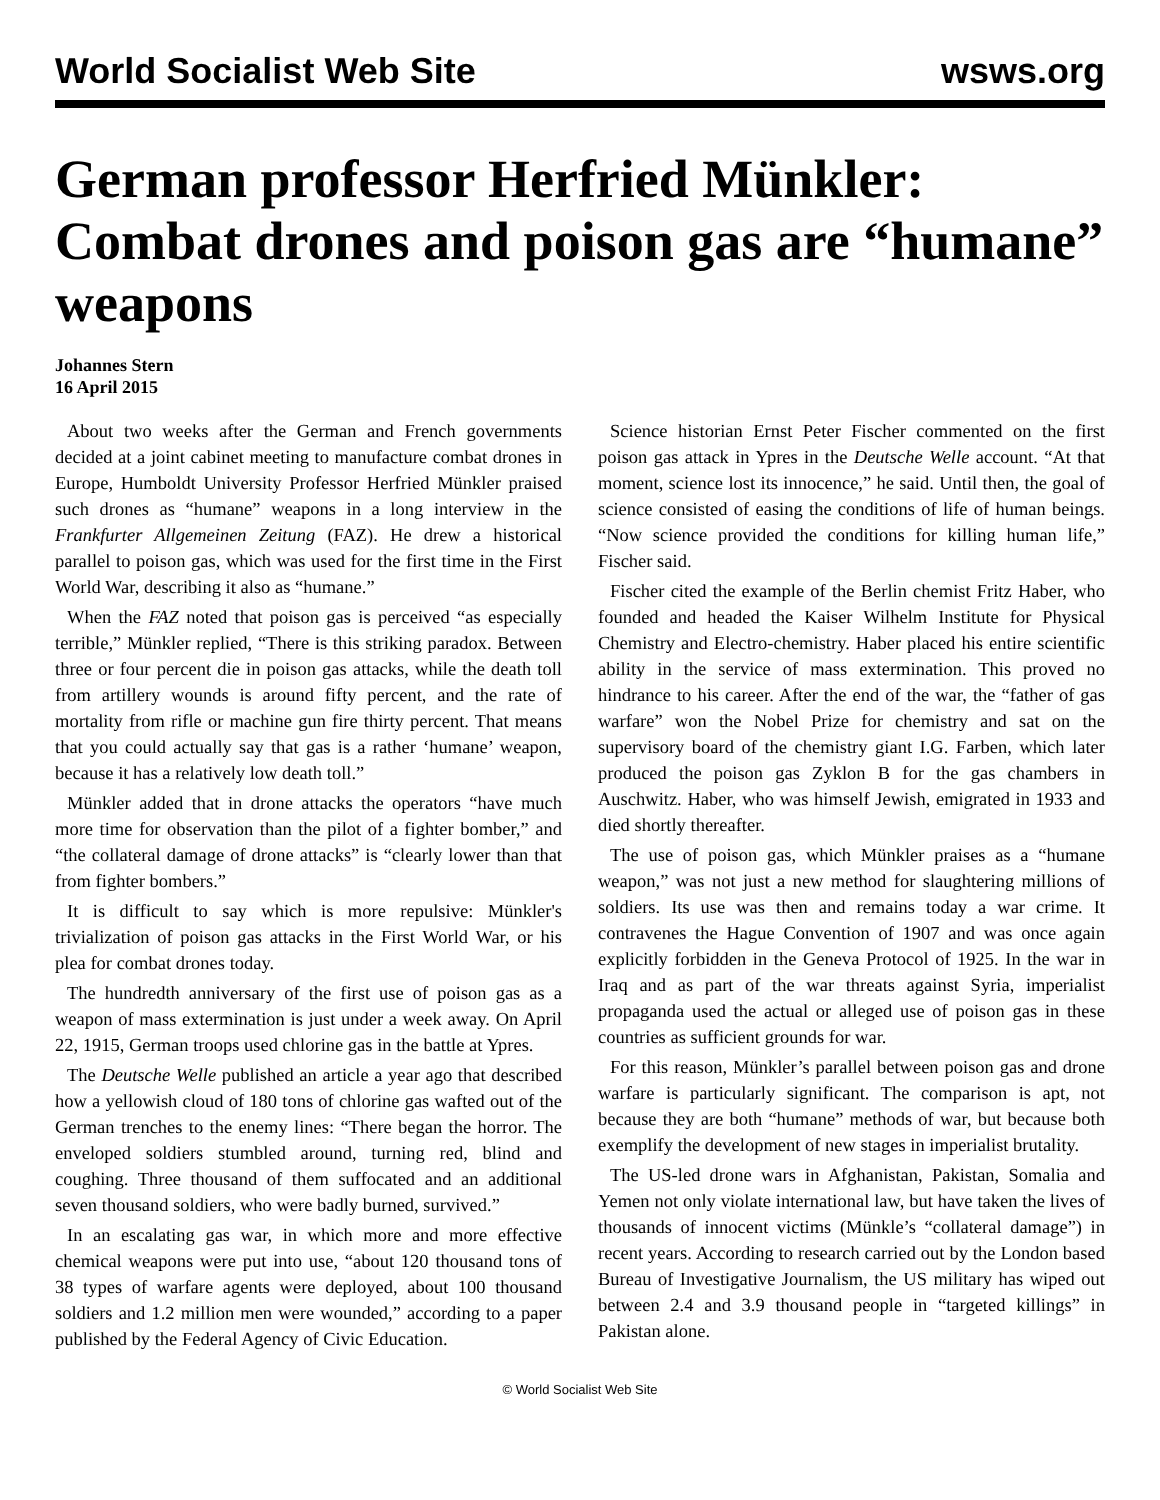World Socialist Web Site wsws.org
German professor Herfried Münkler: Combat drones and poison gas are “humane” weapons
Johannes Stern
16 April 2015
About two weeks after the German and French governments decided at a joint cabinet meeting to manufacture combat drones in Europe, Humboldt University Professor Herfried Münkler praised such drones as “humane” weapons in a long interview in the Frankfurter Allgemeinen Zeitung (FAZ). He drew a historical parallel to poison gas, which was used for the first time in the First World War, describing it also as “humane.”
When the FAZ noted that poison gas is perceived “as especially terrible,” Münkler replied, “There is this striking paradox. Between three or four percent die in poison gas attacks, while the death toll from artillery wounds is around fifty percent, and the rate of mortality from rifle or machine gun fire thirty percent. That means that you could actually say that gas is a rather ‘humane’ weapon, because it has a relatively low death toll.”
Münkler added that in drone attacks the operators “have much more time for observation than the pilot of a fighter bomber,” and “the collateral damage of drone attacks” is “clearly lower than that from fighter bombers.”
It is difficult to say which is more repulsive: Münkler's trivialization of poison gas attacks in the First World War, or his plea for combat drones today.
The hundredth anniversary of the first use of poison gas as a weapon of mass extermination is just under a week away. On April 22, 1915, German troops used chlorine gas in the battle at Ypres.
The Deutsche Welle published an article a year ago that described how a yellowish cloud of 180 tons of chlorine gas wafted out of the German trenches to the enemy lines: “There began the horror. The enveloped soldiers stumbled around, turning red, blind and coughing. Three thousand of them suffocated and an additional seven thousand soldiers, who were badly burned, survived.”
In an escalating gas war, in which more and more effective chemical weapons were put into use, “about 120 thousand tons of 38 types of warfare agents were deployed, about 100 thousand soldiers and 1.2 million men were wounded,” according to a paper published by the Federal Agency of Civic Education.
Science historian Ernst Peter Fischer commented on the first poison gas attack in Ypres in the Deutsche Welle account. “At that moment, science lost its innocence,” he said. Until then, the goal of science consisted of easing the conditions of life of human beings. “Now science provided the conditions for killing human life,” Fischer said.
Fischer cited the example of the Berlin chemist Fritz Haber, who founded and headed the Kaiser Wilhelm Institute for Physical Chemistry and Electro-chemistry. Haber placed his entire scientific ability in the service of mass extermination. This proved no hindrance to his career. After the end of the war, the “father of gas warfare” won the Nobel Prize for chemistry and sat on the supervisory board of the chemistry giant I.G. Farben, which later produced the poison gas Zyklon B for the gas chambers in Auschwitz. Haber, who was himself Jewish, emigrated in 1933 and died shortly thereafter.
The use of poison gas, which Münkler praises as a “humane weapon,” was not just a new method for slaughtering millions of soldiers. Its use was then and remains today a war crime. It contravenes the Hague Convention of 1907 and was once again explicitly forbidden in the Geneva Protocol of 1925. In the war in Iraq and as part of the war threats against Syria, imperialist propaganda used the actual or alleged use of poison gas in these countries as sufficient grounds for war.
For this reason, Münkler’s parallel between poison gas and drone warfare is particularly significant. The comparison is apt, not because they are both “humane” methods of war, but because both exemplify the development of new stages in imperialist brutality.
The US-led drone wars in Afghanistan, Pakistan, Somalia and Yemen not only violate international law, but have taken the lives of thousands of innocent victims (Münkle’s “collateral damage”) in recent years. According to research carried out by the London based Bureau of Investigative Journalism, the US military has wiped out between 2.4 and 3.9 thousand people in “targeted killings” in Pakistan alone.
© World Socialist Web Site